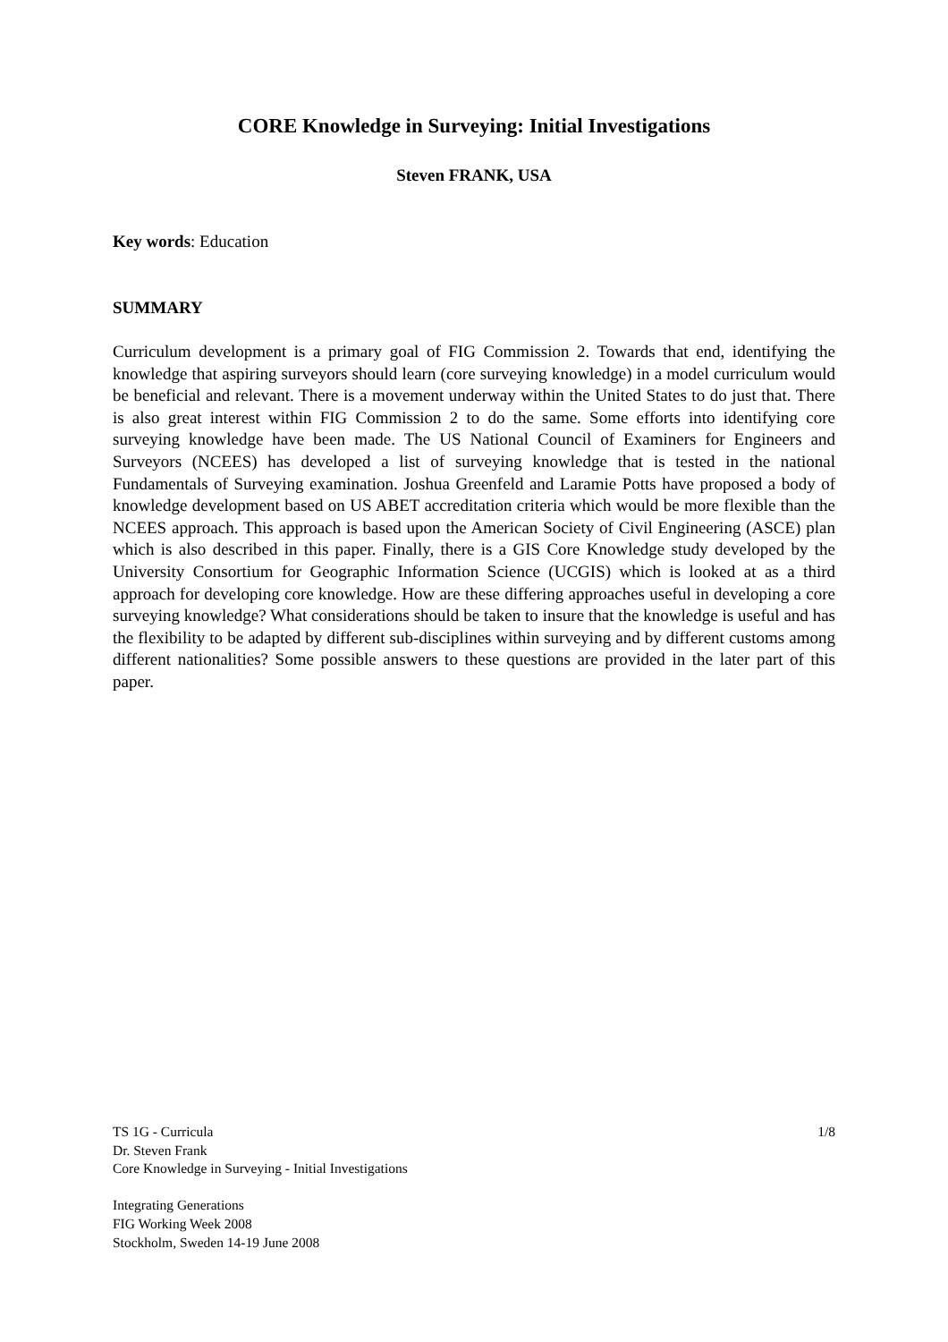CORE Knowledge in Surveying: Initial Investigations
Steven FRANK, USA
Key words: Education
SUMMARY
Curriculum development is a primary goal of FIG Commission 2. Towards that end, identifying the knowledge that aspiring surveyors should learn (core surveying knowledge) in a model curriculum would be beneficial and relevant. There is a movement underway within the United States to do just that. There is also great interest within FIG Commission 2 to do the same. Some efforts into identifying core surveying knowledge have been made. The US National Council of Examiners for Engineers and Surveyors (NCEES) has developed a list of surveying knowledge that is tested in the national Fundamentals of Surveying examination. Joshua Greenfeld and Laramie Potts have proposed a body of knowledge development based on US ABET accreditation criteria which would be more flexible than the NCEES approach. This approach is based upon the American Society of Civil Engineering (ASCE) plan which is also described in this paper. Finally, there is a GIS Core Knowledge study developed by the University Consortium for Geographic Information Science (UCGIS) which is looked at as a third approach for developing core knowledge. How are these differing approaches useful in developing a core surveying knowledge? What considerations should be taken to insure that the knowledge is useful and has the flexibility to be adapted by different sub-disciplines within surveying and by different customs among different nationalities? Some possible answers to these questions are provided in the later part of this paper.
1/8 TS 1G - Curricula
Dr. Steven Frank
Core Knowledge in Surveying - Initial Investigations
Integrating Generations
FIG Working Week 2008
Stockholm, Sweden 14-19 June 2008